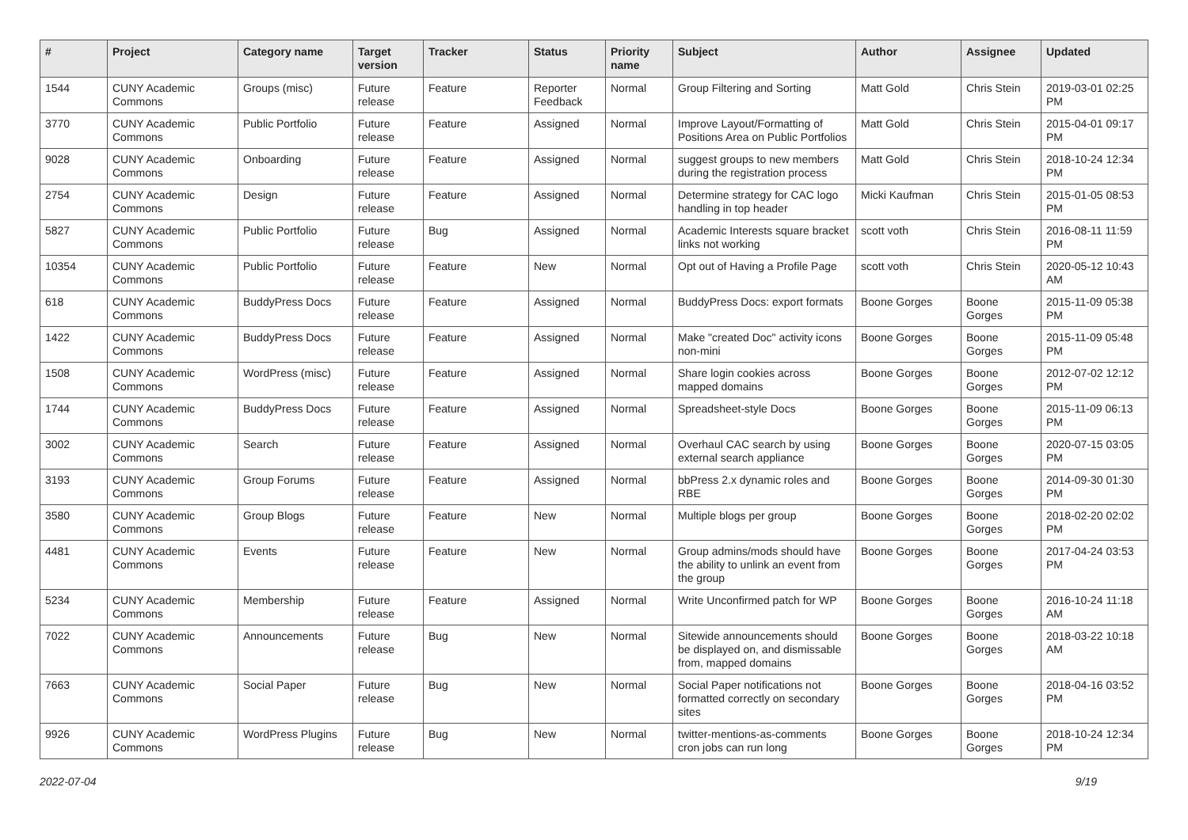| # | Project | Category name | Target version | Tracker | Status | Priority name | Subject | Author | Assignee | Updated |
| --- | --- | --- | --- | --- | --- | --- | --- | --- | --- | --- |
| 1544 | CUNY Academic Commons | Groups (misc) | Future release | Feature | Reporter Feedback | Normal | Group Filtering and Sorting | Matt Gold | Chris Stein | 2019-03-01 02:25 PM |
| 3770 | CUNY Academic Commons | Public Portfolio | Future release | Feature | Assigned | Normal | Improve Layout/Formatting of Positions Area on Public Portfolios | Matt Gold | Chris Stein | 2015-04-01 09:17 PM |
| 9028 | CUNY Academic Commons | Onboarding | Future release | Feature | Assigned | Normal | suggest groups to new members during the registration process | Matt Gold | Chris Stein | 2018-10-24 12:34 PM |
| 2754 | CUNY Academic Commons | Design | Future release | Feature | Assigned | Normal | Determine strategy for CAC logo handling in top header | Micki Kaufman | Chris Stein | 2015-01-05 08:53 PM |
| 5827 | CUNY Academic Commons | Public Portfolio | Future release | Bug | Assigned | Normal | Academic Interests square bracket links not working | scott voth | Chris Stein | 2016-08-11 11:59 PM |
| 10354 | CUNY Academic Commons | Public Portfolio | Future release | Feature | New | Normal | Opt out of Having a Profile Page | scott voth | Chris Stein | 2020-05-12 10:43 AM |
| 618 | CUNY Academic Commons | BuddyPress Docs | Future release | Feature | Assigned | Normal | BuddyPress Docs: export formats | Boone Gorges | Boone Gorges | 2015-11-09 05:38 PM |
| 1422 | CUNY Academic Commons | BuddyPress Docs | Future release | Feature | Assigned | Normal | Make "created Doc" activity icons non-mini | Boone Gorges | Boone Gorges | 2015-11-09 05:48 PM |
| 1508 | CUNY Academic Commons | WordPress (misc) | Future release | Feature | Assigned | Normal | Share login cookies across mapped domains | Boone Gorges | Boone Gorges | 2012-07-02 12:12 PM |
| 1744 | CUNY Academic Commons | BuddyPress Docs | Future release | Feature | Assigned | Normal | Spreadsheet-style Docs | Boone Gorges | Boone Gorges | 2015-11-09 06:13 PM |
| 3002 | CUNY Academic Commons | Search | Future release | Feature | Assigned | Normal | Overhaul CAC search by using external search appliance | Boone Gorges | Boone Gorges | 2020-07-15 03:05 PM |
| 3193 | CUNY Academic Commons | Group Forums | Future release | Feature | Assigned | Normal | bbPress 2.x dynamic roles and RBE | Boone Gorges | Boone Gorges | 2014-09-30 01:30 PM |
| 3580 | CUNY Academic Commons | Group Blogs | Future release | Feature | New | Normal | Multiple blogs per group | Boone Gorges | Boone Gorges | 2018-02-20 02:02 PM |
| 4481 | CUNY Academic Commons | Events | Future release | Feature | New | Normal | Group admins/mods should have the ability to unlink an event from the group | Boone Gorges | Boone Gorges | 2017-04-24 03:53 PM |
| 5234 | CUNY Academic Commons | Membership | Future release | Feature | Assigned | Normal | Write Unconfirmed patch for WP | Boone Gorges | Boone Gorges | 2016-10-24 11:18 AM |
| 7022 | CUNY Academic Commons | Announcements | Future release | Bug | New | Normal | Sitewide announcements should be displayed on, and dismissable from, mapped domains | Boone Gorges | Boone Gorges | 2018-03-22 10:18 AM |
| 7663 | CUNY Academic Commons | Social Paper | Future release | Bug | New | Normal | Social Paper notifications not formatted correctly on secondary sites | Boone Gorges | Boone Gorges | 2018-04-16 03:52 PM |
| 9926 | CUNY Academic Commons | WordPress Plugins | Future release | Bug | New | Normal | twitter-mentions-as-comments cron jobs can run long | Boone Gorges | Boone Gorges | 2018-10-24 12:34 PM |
2022-07-04 9/19